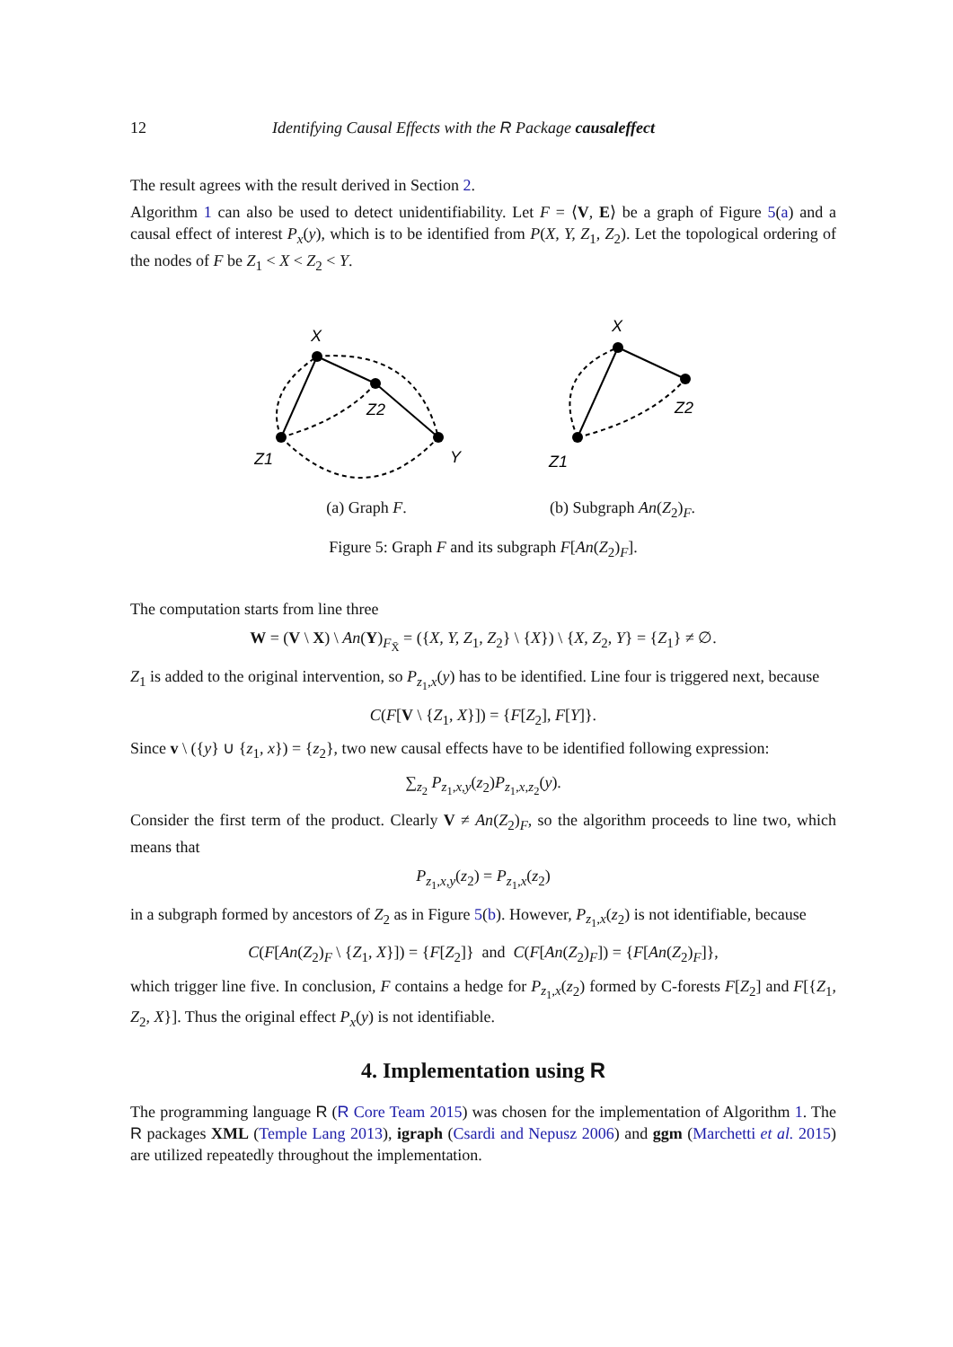12 Identifying Causal Effects with the R Package causaleffect
The result agrees with the result derived in Section 2.
Algorithm 1 can also be used to detect unidentifiability. Let F = ⟨V, E⟩ be a graph of Figure 5(a) and a causal effect of interest P<sub>x</sub>(y), which is to be identified from P(X, Y, Z<sub>1</sub>, Z<sub>2</sub>). Let the topological ordering of the nodes of F be Z<sub>1</sub> < X < Z<sub>2</sub> < Y.
X
Z2
Z1
Y
(a) Graph F.
X
Z2
Z1
(b) Subgraph An(Z<sub>2</sub>)<sub>F</sub>.
Figure 5: Graph F and its subgraph F[An(Z<sub>2</sub>)<sub>F</sub>].
The computation starts from line three
W = (V \ X) \ An(Y)<sub>F<sub>X̄</sub></sub> = ({X, Y, Z<sub>1</sub>, Z<sub>2</sub>} \ {X}) \ {X, Z<sub>2</sub>, Y} = {Z<sub>1</sub>} ≠ ∅.
Z<sub>1</sub> is added to the original intervention, so P<sub>z<sub>1</sub>,x</sub>(y) has to be identified. Line four is triggered next, because
C(F[V \ {Z<sub>1</sub>, X}]) = {F[Z<sub>2</sub>], F[Y]}.
Since v \ ({y} ∪ {z<sub>1</sub>, x}) = {z<sub>2</sub>}, two new causal effects have to be identified following expression:
∑<sub>z<sub>2</sub></sub> P<sub>z<sub>1</sub>,x,y</sub>(z<sub>2</sub>)P<sub>z<sub>1</sub>,x,z<sub>2</sub></sub>(y).
Consider the first term of the product. Clearly V ≠ An(Z<sub>2</sub>)<sub>F</sub>, so the algorithm proceeds to line two, which means that
P<sub>z<sub>1</sub>,x,y</sub>(z<sub>2</sub>) = P<sub>z<sub>1</sub>,x</sub>(z<sub>2</sub>)
in a subgraph formed by ancestors of Z<sub>2</sub> as in Figure 5(b). However, P<sub>z<sub>1</sub>,x</sub>(z<sub>2</sub>) is not identifiable, because
C(F[An(Z<sub>2</sub>)<sub>F</sub> \ {Z<sub>1</sub>, X}]) = {F[Z<sub>2</sub>]} and C(F[An(Z<sub>2</sub>)<sub>F</sub>]) = {F[An(Z<sub>2</sub>)<sub>F</sub>]},
which trigger line five. In conclusion, F contains a hedge for P<sub>z<sub>1</sub>,x</sub>(z<sub>2</sub>) formed by C-forests F[Z<sub>2</sub>] and F[{Z<sub>1</sub>, Z<sub>2</sub>, X}]. Thus the original effect P<sub>x</sub>(y) is not identifiable.
4. Implementation using R
The programming language R (R Core Team 2015) was chosen for the implementation of Algorithm 1. The R packages XML (Temple Lang 2013), igraph (Csardi and Nepusz 2006) and ggm (Marchetti et al. 2015) are utilized repeatedly throughout the implementation.